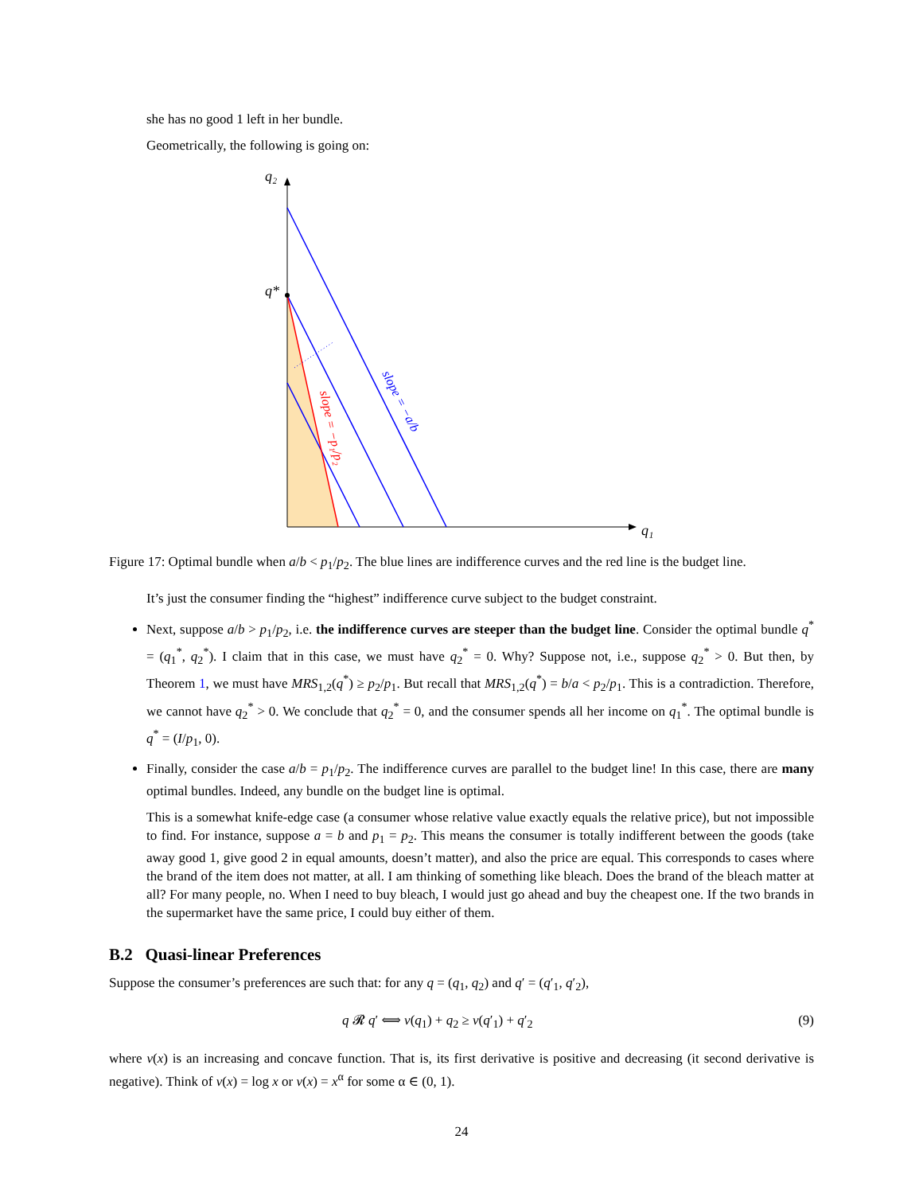she has no good 1 left in her bundle.
Geometrically, the following is going on:
q₂
q*
q₁
slope = −a/b
slope = −p₁/p₂
Figure 17: Optimal bundle when a/b < p<sub>1</sub>/p<sub>2</sub>. The blue lines are indifference curves and the red line is the budget line.
It’s just the consumer finding the “highest” indifference curve subject to the budget constraint.
Next, suppose a/b > p<sub>1</sub>/p<sub>2</sub>, i.e. the indifference curves are steeper than the budget line. Consider the optimal bundle q<sup>*</sup> = (q<sub>1</sub><sup>*</sup>, q<sub>2</sub><sup>*</sup>). I claim that in this case, we must have q<sub>2</sub><sup>*</sup> = 0. Why? Suppose not, i.e., suppose q<sub>2</sub><sup>*</sup> > 0. But then, by Theorem 1, we must have MRS<sub>1,2</sub>(q<sup>*</sup>) ≥ p<sub>2</sub>/p<sub>1</sub>. But recall that MRS<sub>1,2</sub>(q<sup>*</sup>) = b/a < p<sub>2</sub>/p<sub>1</sub>. This is a contradiction. Therefore, we cannot have q<sub>2</sub><sup>*</sup> > 0. We conclude that q<sub>2</sub><sup>*</sup> = 0, and the consumer spends all her income on q<sub>1</sub><sup>*</sup>. The optimal bundle is q<sup>*</sup> = (I/p<sub>1</sub>, 0).
Finally, consider the case a/b = p<sub>1</sub>/p<sub>2</sub>. The indifference curves are parallel to the budget line! In this case, there are many optimal bundles. Indeed, any bundle on the budget line is optimal.
This is a somewhat knife-edge case (a consumer whose relative value exactly equals the relative price), but not impossible to find. For instance, suppose a = b and p<sub>1</sub> = p<sub>2</sub>. This means the consumer is totally indifferent between the goods (take away good 1, give good 2 in equal amounts, doesn’t matter), and also the price are equal. This corresponds to cases where the brand of the item does not matter, at all. I am thinking of something like bleach. Does the brand of the bleach matter at all? For many people, no. When I need to buy bleach, I would just go ahead and buy the cheapest one. If the two brands in the supermarket have the same price, I could buy either of them.
B.2 Quasi-linear Preferences
Suppose the consumer’s preferences are such that: for any q = (q<sub>1</sub>, q<sub>2</sub>) and q′ = (q′<sub>1</sub>, q′<sub>2</sub>),
q 𝓡 q′ ⟺ v(q<sub>1</sub>) + q<sub>2</sub> ≥ v(q′<sub>1</sub>) + q′<sub>2</sub> (9)
where v(x) is an increasing and concave function. That is, its first derivative is positive and decreasing (it second derivative is negative). Think of v(x) = log x or v(x) = x<sup>α</sup> for some α ∈ (0, 1).
24